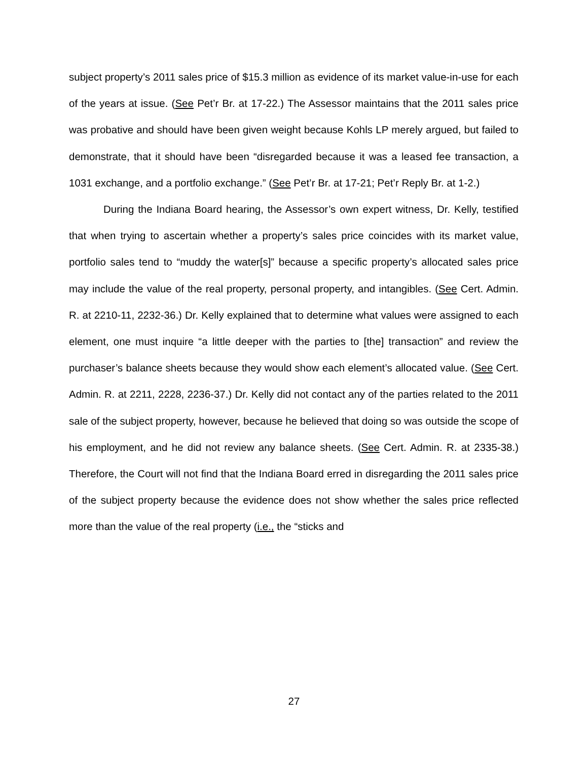subject property’s 2011 sales price of $15.3 million as evidence of its market value-in-use for each of the years at issue. (See Pet’r Br. at 17-22.) The Assessor maintains that the 2011 sales price was probative and should have been given weight because Kohls LP merely argued, but failed to demonstrate, that it should have been “disregarded because it was a leased fee transaction, a 1031 exchange, and a portfolio exchange.” (See Pet’r Br. at 17-21; Pet’r Reply Br. at 1-2.)
During the Indiana Board hearing, the Assessor’s own expert witness, Dr. Kelly, testified that when trying to ascertain whether a property’s sales price coincides with its market value, portfolio sales tend to “muddy the water[s]” because a specific property’s allocated sales price may include the value of the real property, personal property, and intangibles. (See Cert. Admin. R. at 2210-11, 2232-36.) Dr. Kelly explained that to determine what values were assigned to each element, one must inquire “a little deeper with the parties to [the] transaction” and review the purchaser’s balance sheets because they would show each element’s allocated value. (See Cert. Admin. R. at 2211, 2228, 2236-37.) Dr. Kelly did not contact any of the parties related to the 2011 sale of the subject property, however, because he believed that doing so was outside the scope of his employment, and he did not review any balance sheets. (See Cert. Admin. R. at 2335-38.) Therefore, the Court will not find that the Indiana Board erred in disregarding the 2011 sales price of the subject property because the evidence does not show whether the sales price reflected more than the value of the real property (i.e., the “sticks and
27